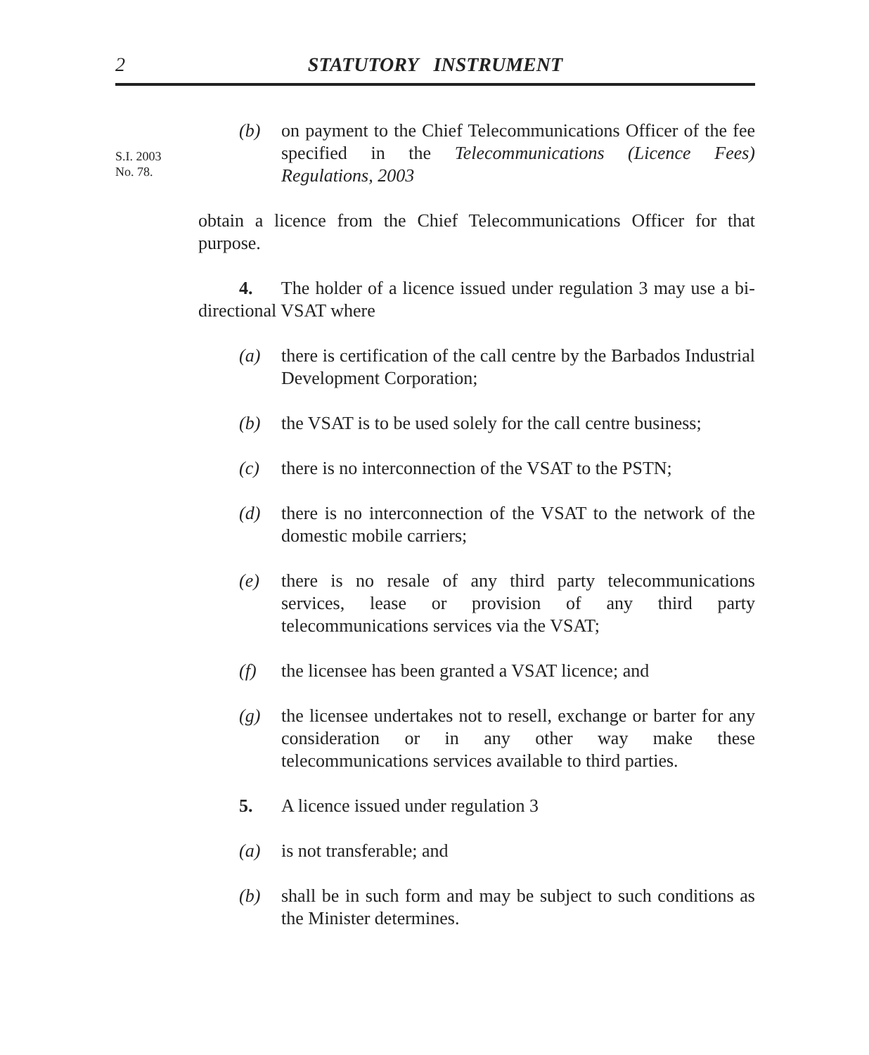2
STATUTORY INSTRUMENT
S.I. 2003
No. 78.
(b) on payment to the Chief Telecommunications Officer of the fee specified in the Telecommunications (Licence Fees) Regulations, 2003
obtain a licence from the Chief Telecommunications Officer for that purpose.
4. The holder of a licence issued under regulation 3 may use a bi-directional VSAT where
(a) there is certification of the call centre by the Barbados Industrial Development Corporation;
(b) the VSAT is to be used solely for the call centre business;
(c) there is no interconnection of the VSAT to the PSTN;
(d) there is no interconnection of the VSAT to the network of the domestic mobile carriers;
(e) there is no resale of any third party telecommunications services, lease or provision of any third party telecommunications services via the VSAT;
(f) the licensee has been granted a VSAT licence; and
(g) the licensee undertakes not to resell, exchange or barter for any consideration or in any other way make these telecommunications services available to third parties.
5. A licence issued under regulation 3
(a) is not transferable; and
(b) shall be in such form and may be subject to such conditions as the Minister determines.